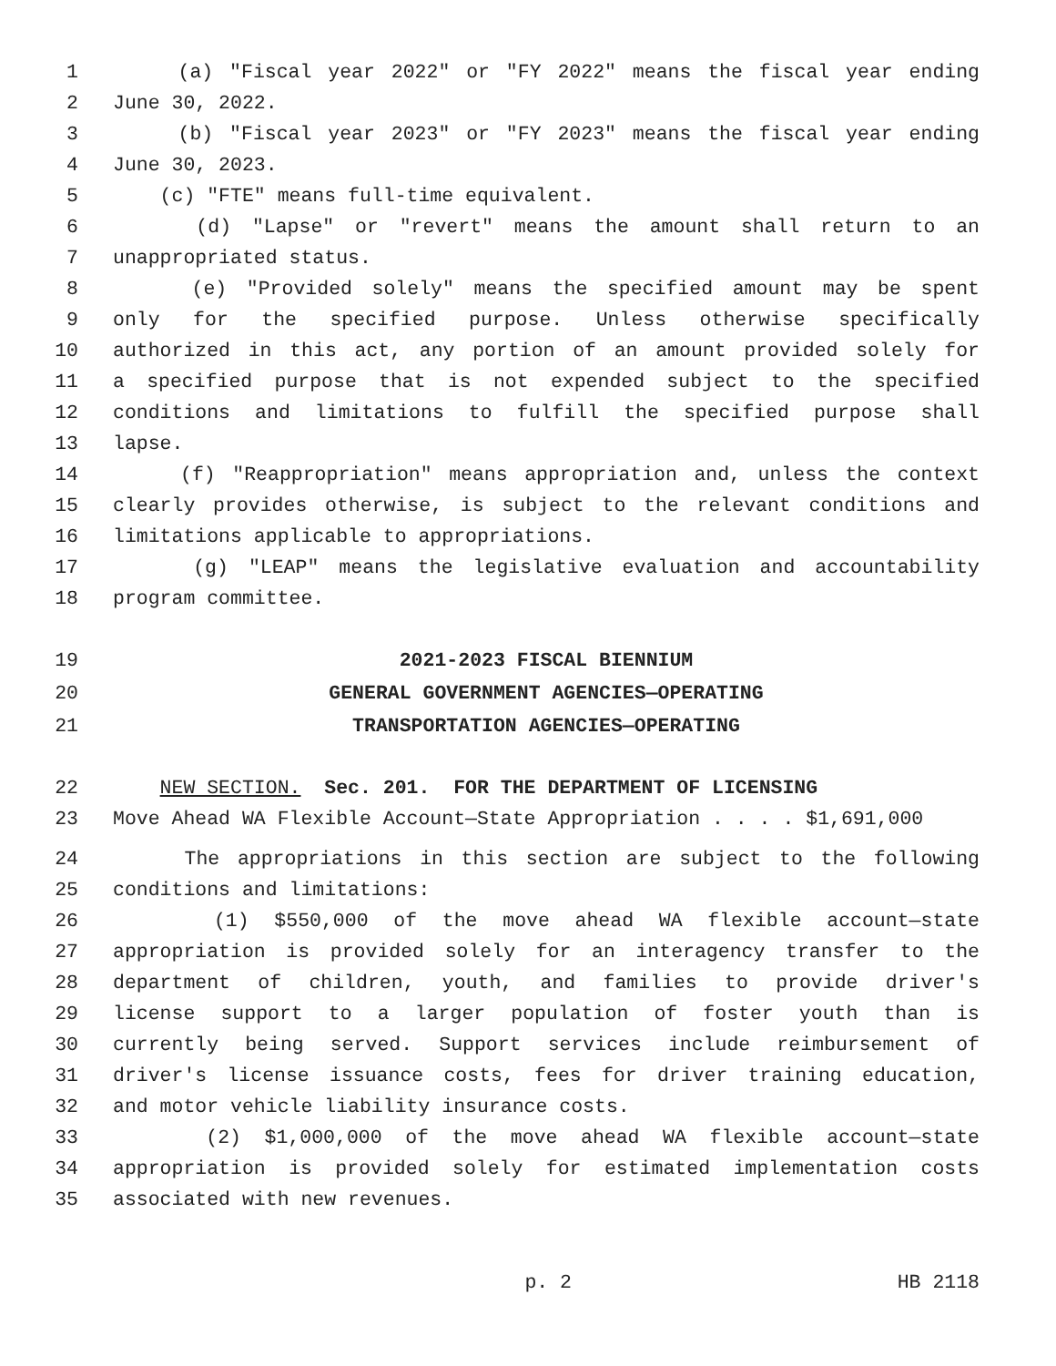1 (a) "Fiscal year 2022" or "FY 2022" means the fiscal year ending
2 June 30, 2022.
3 (b) "Fiscal year 2023" or "FY 2023" means the fiscal year ending
4 June 30, 2023.
5 (c) "FTE" means full-time equivalent.
6 (d) "Lapse" or "revert" means the amount shall return to an
7 unappropriated status.
8 (e) "Provided solely" means the specified amount may be spent
9 only for the specified purpose. Unless otherwise specifically
10 authorized in this act, any portion of an amount provided solely for
11 a specified purpose that is not expended subject to the specified
12 conditions and limitations to fulfill the specified purpose shall
13 lapse.
14 (f) "Reappropriation" means appropriation and, unless the context
15 clearly provides otherwise, is subject to the relevant conditions and
16 limitations applicable to appropriations.
17 (g) "LEAP" means the legislative evaluation and accountability
18 program committee.
19 2021-2023 FISCAL BIENNIUM
20 GENERAL GOVERNMENT AGENCIES—OPERATING
21 TRANSPORTATION AGENCIES—OPERATING
22 NEW SECTION. Sec. 201. FOR THE DEPARTMENT OF LICENSING
23 Move Ahead WA Flexible Account—State Appropriation . . . . $1,691,000
24 The appropriations in this section are subject to the following
25 conditions and limitations:
26 (1) $550,000 of the move ahead WA flexible account—state
27 appropriation is provided solely for an interagency transfer to the
28 department of children, youth, and families to provide driver's
29 license support to a larger population of foster youth than is
30 currently being served. Support services include reimbursement of
31 driver's license issuance costs, fees for driver training education,
32 and motor vehicle liability insurance costs.
33 (2) $1,000,000 of the move ahead WA flexible account—state
34 appropriation is provided solely for estimated implementation costs
35 associated with new revenues.
p. 2 HB 2118